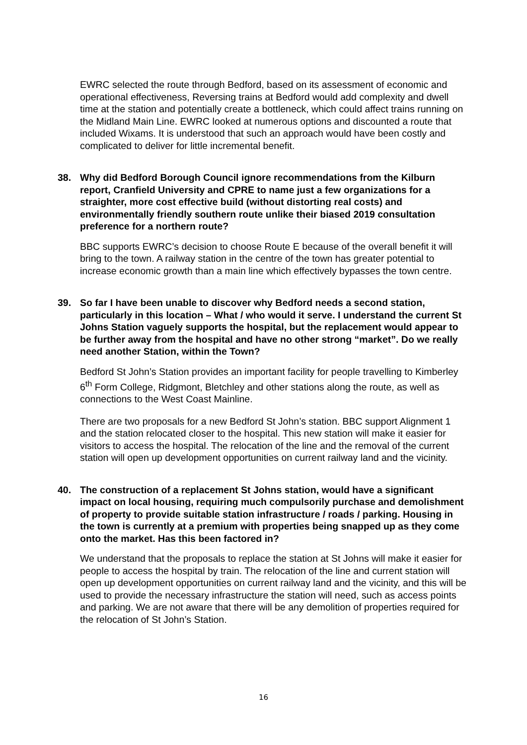EWRC selected the route through Bedford, based on its assessment of economic and operational effectiveness, Reversing trains at Bedford would add complexity and dwell time at the station and potentially create a bottleneck, which could affect trains running on the Midland Main Line. EWRC looked at numerous options and discounted a route that included Wixams. It is understood that such an approach would have been costly and complicated to deliver for little incremental benefit.
38. Why did Bedford Borough Council ignore recommendations from the Kilburn report, Cranfield University and CPRE to name just a few organizations for a straighter, more cost effective build (without distorting real costs) and environmentally friendly southern route unlike their biased 2019 consultation preference for a northern route?
BBC supports EWRC’s decision to choose Route E because of the overall benefit it will bring to the town. A railway station in the centre of the town has greater potential to increase economic growth than a main line which effectively bypasses the town centre.
39. So far I have been unable to discover why Bedford needs a second station, particularly in this location – What / who would it serve. I understand the current St Johns Station vaguely supports the hospital, but the replacement would appear to be further away from the hospital and have no other strong “market”. Do we really need another Station, within the Town?
Bedford St John’s Station provides an important facility for people travelling to Kimberley 6<sup>th</sup> Form College, Ridgmont, Bletchley and other stations along the route, as well as connections to the West Coast Mainline.
There are two proposals for a new Bedford St John’s station. BBC support Alignment 1 and the station relocated closer to the hospital. This new station will make it easier for visitors to access the hospital. The relocation of the line and the removal of the current station will open up development opportunities on current railway land and the vicinity.
40. The construction of a replacement St Johns station, would have a significant impact on local housing, requiring much compulsorily purchase and demolishment of property to provide suitable station infrastructure / roads / parking. Housing in the town is currently at a premium with properties being snapped up as they come onto the market. Has this been factored in?
We understand that the proposals to replace the station at St Johns will make it easier for people to access the hospital by train. The relocation of the line and current station will open up development opportunities on current railway land and the vicinity, and this will be used to provide the necessary infrastructure the station will need, such as access points and parking. We are not aware that there will be any demolition of properties required for the relocation of St John’s Station.
16